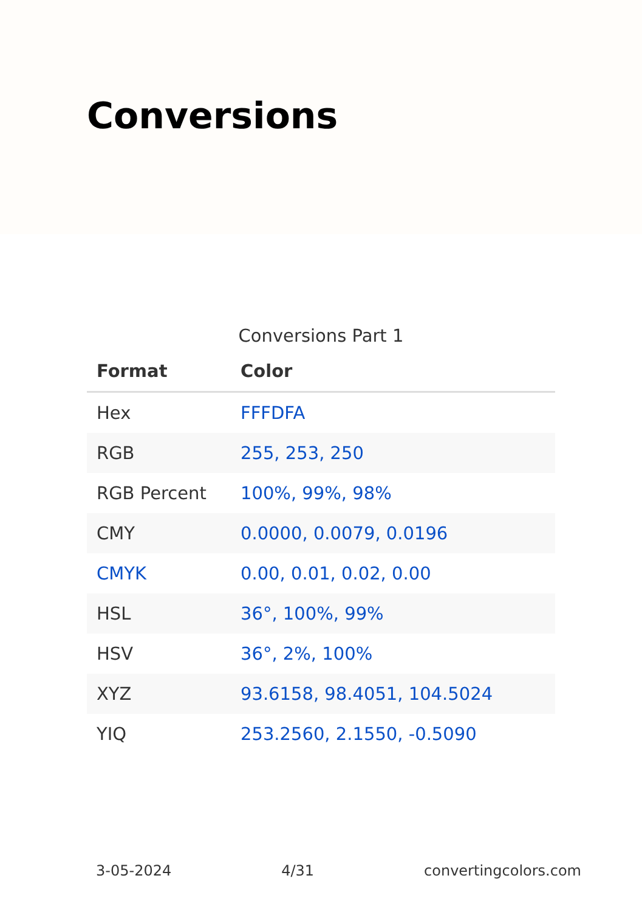Conversions
Conversions Part 1
| Format | Color |
| --- | --- |
| Hex | FFFDFA |
| RGB | 255, 253, 250 |
| RGB Percent | 100%, 99%, 98% |
| CMY | 0.0000, 0.0079, 0.0196 |
| CMYK | 0.00, 0.01, 0.02, 0.00 |
| HSL | 36°, 100%, 99% |
| HSV | 36°, 2%, 100% |
| XYZ | 93.6158, 98.4051, 104.5024 |
| YIQ | 253.2560, 2.1550, -0.5090 |
3-05-2024 4/31 convertingcolors.com